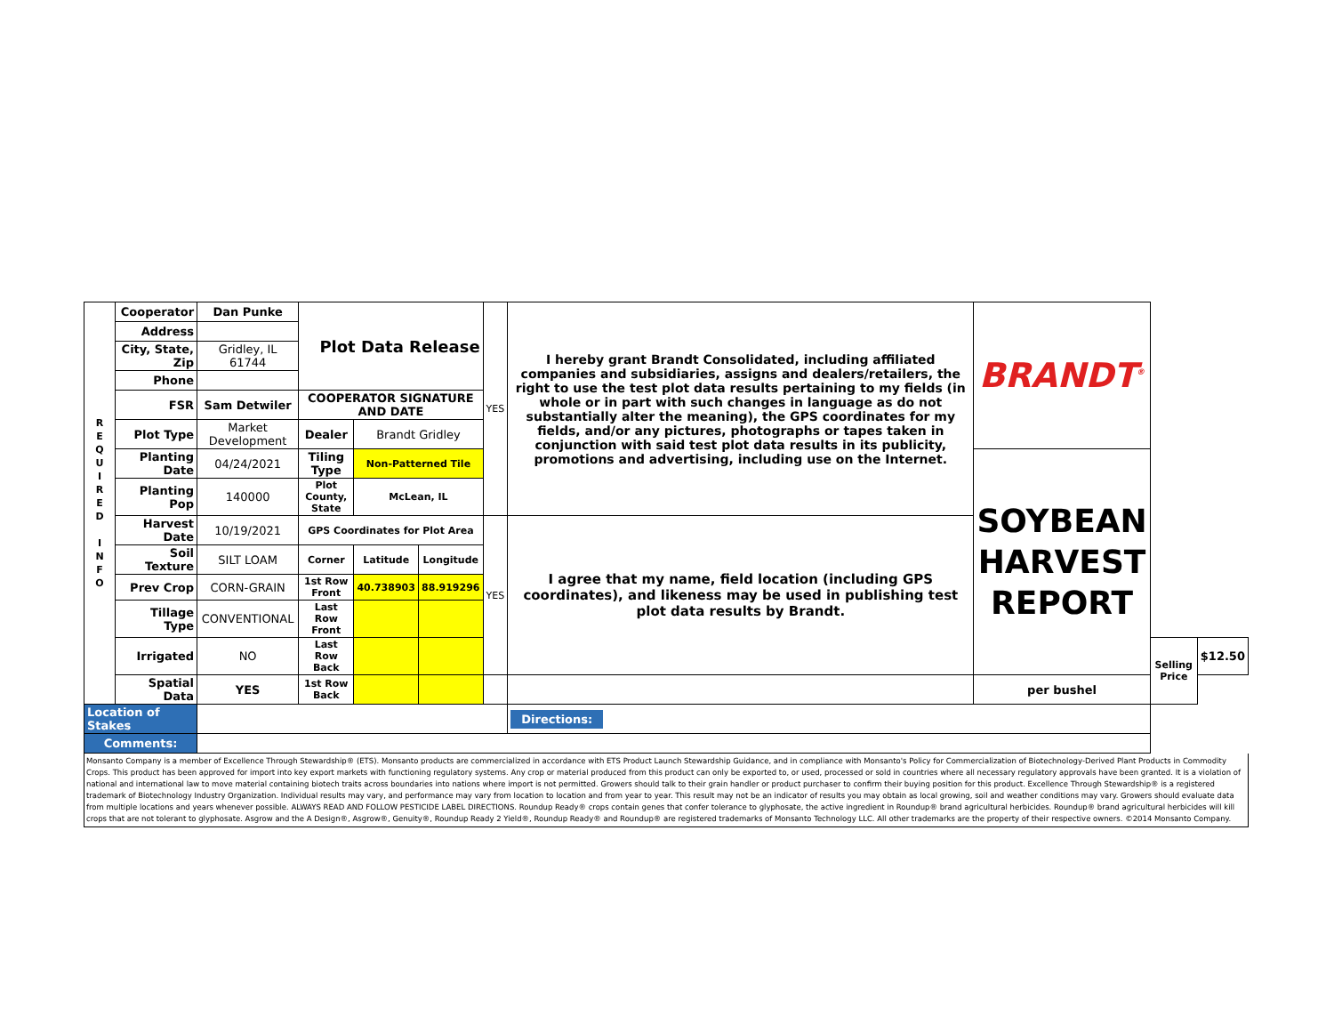| R E Q U I R E D I N F O | Cooperator | Dan Punke | Plot Data Release | | | YES | I hereby grant Brandt Consolidated, including affiliated companies and subsidiaries, assigns and dealers/retailers, the right to use the test plot data results pertaining to my fields (in whole or in part with such changes in language as do not substantially alter the meaning), the GPS coordinates for my fields, and/or any pictures, photographs or tapes taken in conjunction with said test plot data results in its publicity, promotions and advertising, including use on the Internet. | BRANDT<sup>®</sup> | | |
| | Address | | | | | | | | | |
| | City, State, Zip | Gridley, IL 61744 | | | | | | | | |
| | Phone | | | | | | | | | |
| | FSR | Sam Detwiler | COOPERATOR SIGNATURE AND DATE | | | | | | | |
| | Plot Type | Market Development | Dealer | Brandt Gridley | | | | | | |
| | Planting Date | 04/24/2021 | Tiling Type | Non-Patterned Tile | | | | SOYBEAN HARVEST REPORT | | |
| | Planting Pop | 140000 | Plot County, State | McLean, IL | | | | | | |
| | Harvest Date | 10/19/2021 | GPS Coordinates for Plot Area | | | YES | I agree that my name, field location (including GPS coordinates), and likeness may be used in publishing test plot data results by Brandt. | | | |
| | Soil Texture | SILT LOAM | Corner | Latitude | Longitude | | | | | |
| | Prev Crop | CORN-GRAIN | 1st Row Front | 40.738903 | 88.919296 | | | | | |
| | Tillage Type | CONVENTIONAL | Last Row Front | | | | | | | |
| | Irrigated | NO | Last Row Back | | | | | | Selling Price | $12.50 |
| | Spatial Data | YES | 1st Row Back | | | | | per bushel | | |
| Location of Stakes | | | | | | | Directions: | | | |
| Comments: | | | | | | | | | | |
Monsanto Company is a member of Excellence Through Stewardship® (ETS). Monsanto products are commercialized in accordance with ETS Product Launch Stewardship Guidance, and in compliance with Monsanto's Policy for Commercialization of Biotechnology-Derived Plant Products in Commodity Crops. This product has been approved for import into key export markets with functioning regulatory systems. Any crop or material produced from this product can only be exported to, or used, processed or sold in countries where all necessary regulatory approvals have been granted. It is a violation of national and international law to move material containing biotech traits across boundaries into nations where import is not permitted. Growers should talk to their grain handler or product purchaser to confirm their buying position for this product. Excellence Through Stewardship® is a registered trademark of Biotechnology Industry Organization. Individual results may vary, and performance may vary from location to location and from year to year. This result may not be an indicator of results you may obtain as local growing, soil and weather conditions may vary. Growers should evaluate data from multiple locations and years whenever possible. ALWAYS READ AND FOLLOW PESTICIDE LABEL DIRECTIONS. Roundup Ready® crops contain genes that confer tolerance to glyphosate, the active ingredient in Roundup® brand agricultural herbicides. Roundup® brand agricultural herbicides will kill crops that are not tolerant to glyphosate. Asgrow and the A Design®, Asgrow®, Genuity®, Roundup Ready 2 Yield®, Roundup Ready® and Roundup® are registered trademarks of Monsanto Technology LLC. All other trademarks are the property of their respective owners. ©2014 Monsanto Company.